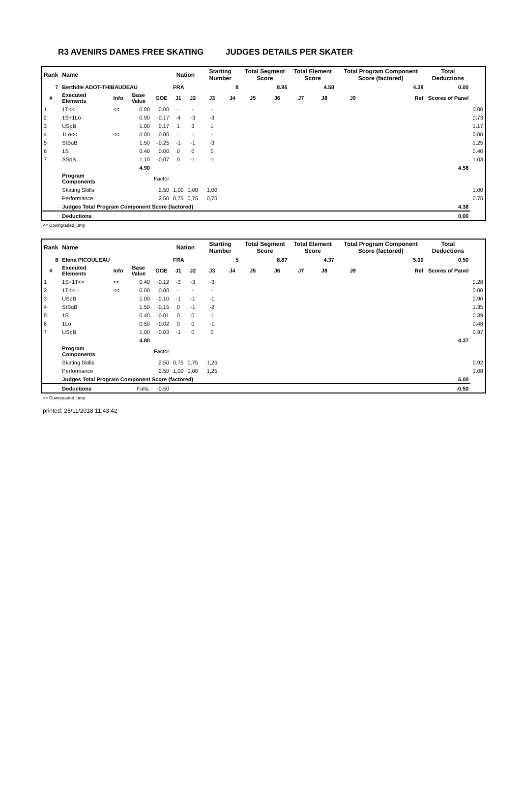R3 AVENIRS DAMES FREE SKATING JUDGES DETAILS PER SKATER
| Rank | Name | | | | Nation | | Starting Number | | Total Segment Score | | Total Element Score | | Total Program Component Score (factored) | | | Total Deductions | |
| 7 | Berthille ADOT-THIBAUDEAU | | | | FRA | | 8 | | 8.96 | | 4.58 | | 4.38 | | | 0.00 | |
| # | Executed Elements | Info | Base Value | GOE | J1 | J2 | J3 | J4 | J5 | J6 | J7 | J8 | J9 | | Ref | Scores of Panel | |
| 1 | 1T<< | << | 0.00 | 0.00 | - | - | - | | | | | | | | | | 0.00 |
| 2 | 1S+1Lo | | 0.90 | -0.17 | -4 | -3 | -3 | | | | | | | | | | 0.73 |
| 3 | USpB | | 1.00 | 0.17 | 1 | 3 | 1 | | | | | | | | | | 1.17 |
| 4 | 1Lo<< | << | 0.00 | 0.00 | - | - | - | | | | | | | | | | 0.00 |
| 5 | StSqB | | 1.50 | -0.25 | -1 | -1 | -3 | | | | | | | | | | 1.25 |
| 6 | 1S | | 0.40 | 0.00 | 0 | 0 | 0 | | | | | | | | | | 0.40 |
| 7 | SSpB | | 1.10 | -0.07 | 0 | -1 | -1 | | | | | | | | | | 1.03 |
| | | | 4.90 | | | | | | | | | | | | | 4.58 | |
| | Program Components | | | Factor | | | | | | | | | | | | | |
| | Skating Skills | | | 2.50 | 1,00 | 1,00 | 1,00 | | | | | | | | | | 1.00 |
| | Performance | | | 2.50 | 0,75 | 0,75 | 0,75 | | | | | | | | | | 0.75 |
| | Judges Total Program Component Score (factored) | | | | | | | | | | | | | | | 4.38 | |
| | Deductions | | | | | | | | | | | | | | | 0.00 | |
<< Downgraded jump
| Rank | Name | | | | Nation | | Starting Number | | Total Segment Score | | Total Element Score | | Total Program Component Score (factored) | | | Total Deductions | |
| 8 | Elena PICOULEAU | | | | FRA | | 5 | | 8.87 | | 4.37 | | 5.00 | | | 0.50 | |
| # | Executed Elements | Info | Base Value | GOE | J1 | J2 | J3 | J4 | J5 | J6 | J7 | J8 | J9 | | Ref | Scores of Panel | |
| 1 | 1S+1T<< | << | 0.40 | -0.12 | -3 | -3 | -3 | | | | | | | | | | 0.28 |
| 2 | 1T<< | << | 0.00 | 0.00 | - | - | - | | | | | | | | | | 0.00 |
| 3 | USpB | | 1.00 | -0.10 | -1 | -1 | -1 | | | | | | | | | | 0.90 |
| 4 | StSqB | | 1.50 | -0.15 | 0 | -1 | -2 | | | | | | | | | | 1.35 |
| 5 | 1S | | 0.40 | -0.01 | 0 | 0 | -1 | | | | | | | | | | 0.39 |
| 6 | 1Lo | | 0.50 | -0.02 | 0 | 0 | -1 | | | | | | | | | | 0.48 |
| 7 | USpB | | 1.00 | -0.03 | -1 | 0 | 0 | | | | | | | | | | 0.97 |
| | | | 4.80 | | | | | | | | | | | | | 4.37 | |
| | Program Components | | | Factor | | | | | | | | | | | | | |
| | Skating Skills | | | 2.50 | 0,75 | 0,75 | 1,25 | | | | | | | | | | 0.92 |
| | Performance | | | 2.50 | 1,00 | 1,00 | 1,25 | | | | | | | | | | 1.08 |
| | Judges Total Program Component Score (factored) | | | | | | | | | | | | | | | 5.00 | |
| | Deductions | | Falls: | -0.50 | | | | | | | | | | | | -0.50 | |
<< Downgraded jump
printed: 25/11/2018 11:43:42